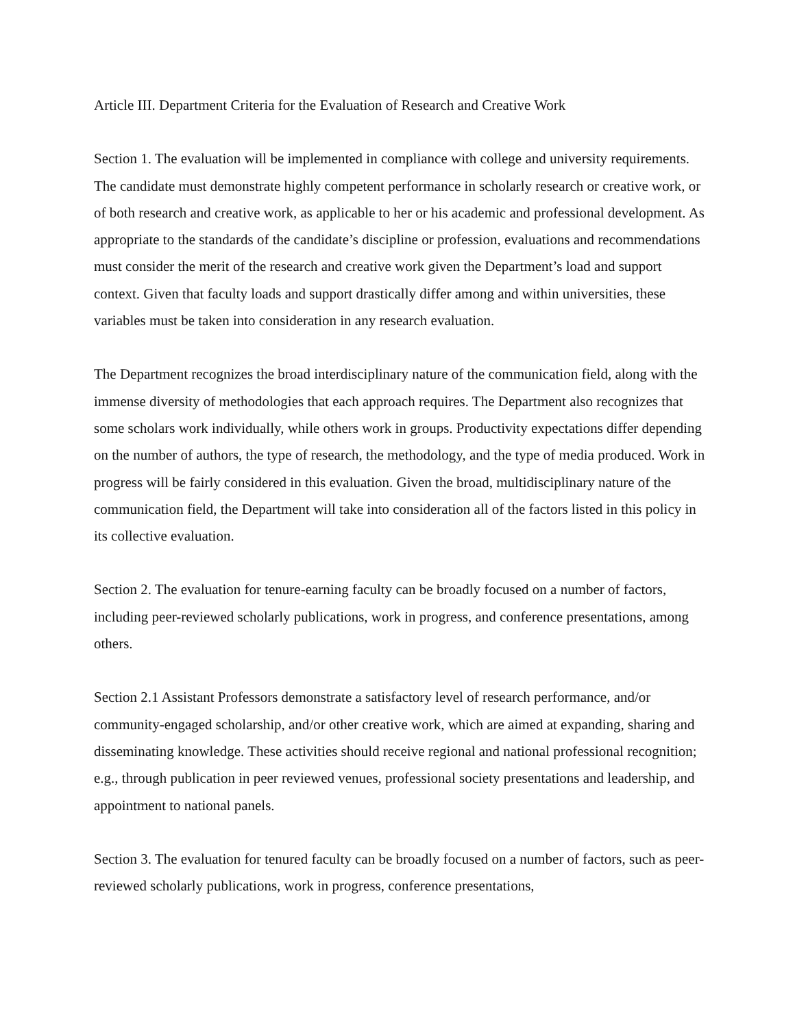Article III. Department Criteria for the Evaluation of Research and Creative Work
Section 1. The evaluation will be implemented in compliance with college and university requirements. The candidate must demonstrate highly competent performance in scholarly research or creative work, or of both research and creative work, as applicable to her or his academic and professional development. As appropriate to the standards of the candidate’s discipline or profession, evaluations and recommendations must consider the merit of the research and creative work given the Department’s load and support context. Given that faculty loads and support drastically differ among and within universities, these variables must be taken into consideration in any research evaluation.
The Department recognizes the broad interdisciplinary nature of the communication field, along with the immense diversity of methodologies that each approach requires. The Department also recognizes that some scholars work individually, while others work in groups. Productivity expectations differ depending on the number of authors, the type of research, the methodology, and the type of media produced. Work in progress will be fairly considered in this evaluation. Given the broad, multidisciplinary nature of the communication field, the Department will take into consideration all of the factors listed in this policy in its collective evaluation.
Section 2. The evaluation for tenure-earning faculty can be broadly focused on a number of factors, including peer-reviewed scholarly publications, work in progress, and conference presentations, among others.
Section 2.1 Assistant Professors demonstrate a satisfactory level of research performance, and/or community-engaged scholarship, and/or other creative work, which are aimed at expanding, sharing and disseminating knowledge. These activities should receive regional and national professional recognition; e.g., through publication in peer reviewed venues, professional society presentations and leadership, and appointment to national panels.
Section 3. The evaluation for tenured faculty can be broadly focused on a number of factors, such as peer-reviewed scholarly publications, work in progress, conference presentations,